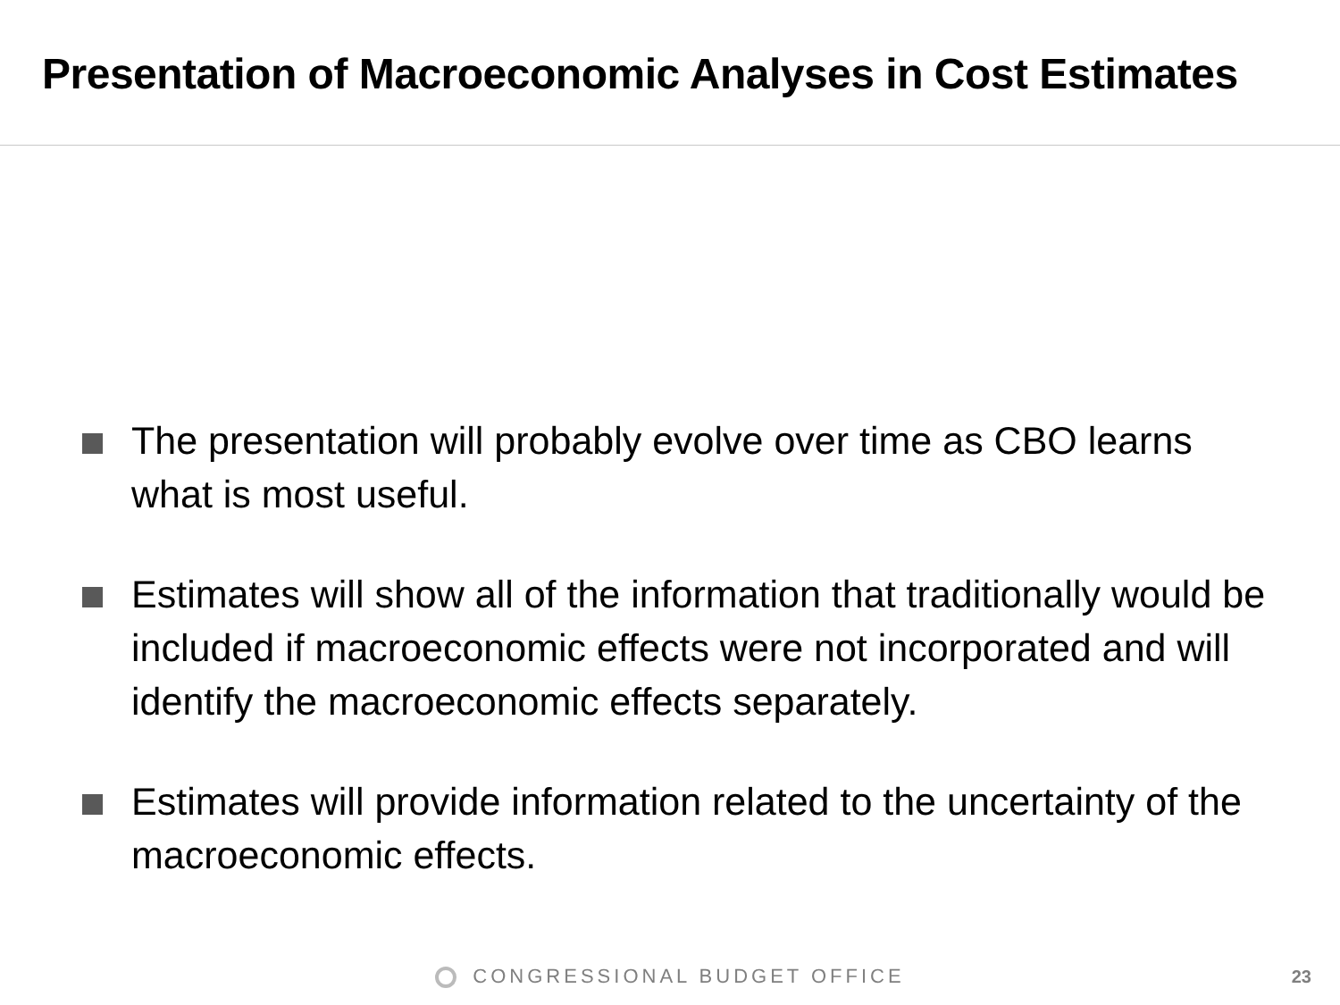Presentation of Macroeconomic Analyses in Cost Estimates
The presentation will probably evolve over time as CBO learns what is most useful.
Estimates will show all of the information that traditionally would be included if macroeconomic effects were not incorporated and will identify the macroeconomic effects separately.
Estimates will provide information related to the uncertainty of the macroeconomic effects.
CONGRESSIONAL BUDGET OFFICE 23